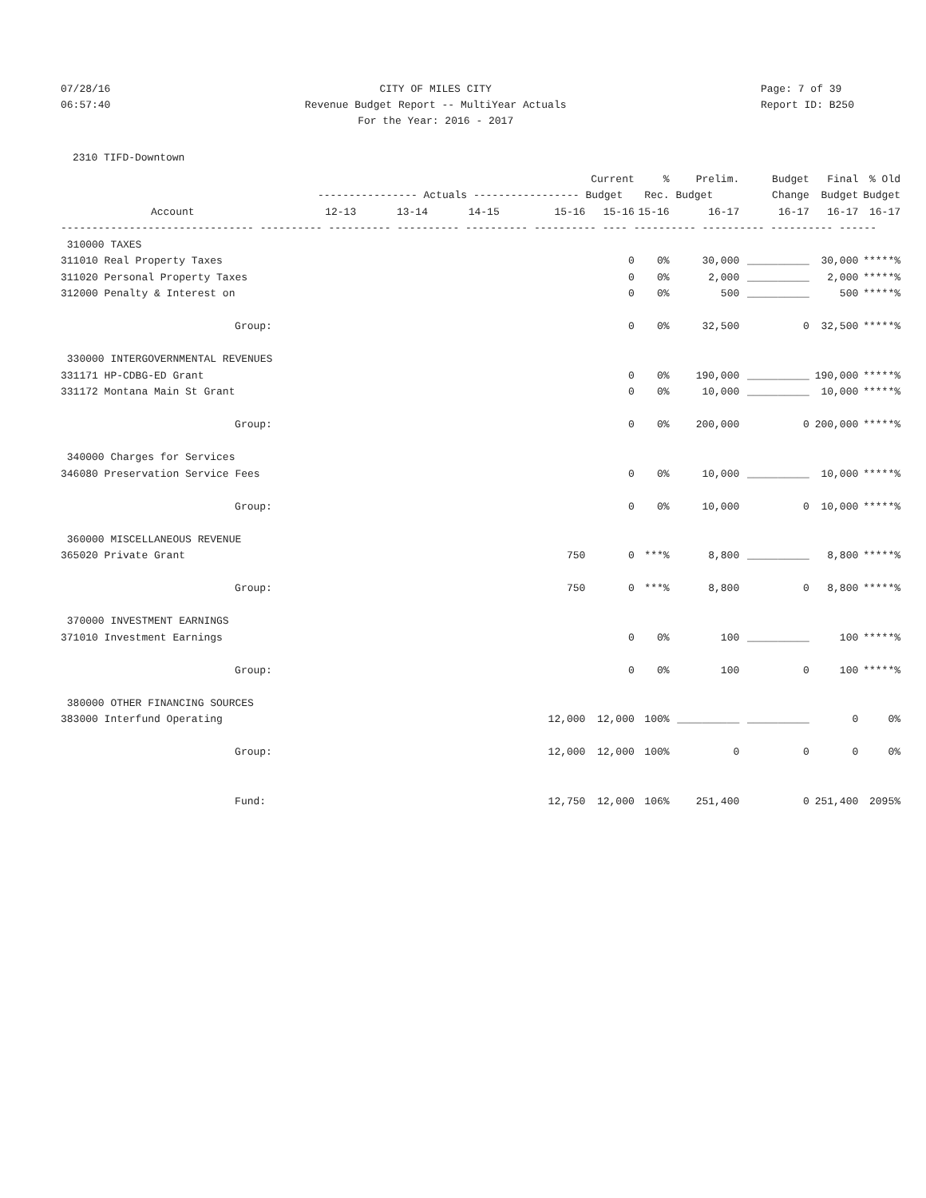07/28/16
06:57:40
CITY OF MILES CITY
Revenue Budget Report -- MultiYear Actuals
For the Year: 2016 - 2017
Page: 7 of 39
Report ID: B250
2310 TIFD-Downtown
| | | | | | Current | % | Prelim. | Budget | Final | % Old |
| --- | --- | --- | --- | --- | --- | --- | --- | --- | --- | --- |
| | ---------------- Actuals ----------------- | | | | Budget | Rec. | Budget | Change | Budget | Budget |
| Account | 12-13 | 13-14 | 14-15 | 15-16 | 15-16 | 15-16 | 16-17 | 16-17 | 16-17 | 16-17 |
| ------------------------------- ---------- ---------- ---------- ---------- ---------- ---- ---------- ---------- ---------- ------ | | | | | | | | | | |
| 310000 TAXES | | | | | | | | | | |
| 311010 Real Property Taxes | | | | | 0 | 0% | 30,000 | __________ | 30,000 | *****% |
| 311020 Personal Property Taxes | | | | | 0 | 0% | 2,000 | __________ | 2,000 | *****% |
| 312000 Penalty & Interest on | | | | | 0 | 0% | 500 | __________ | 500 | *****% |
| Group: | | | | | 0 | 0% | 32,500 | 0 | 32,500 | *****% |
| 330000 INTERGOVERNMENTAL REVENUES | | | | | | | | | | |
| 331171 HP-CDBG-ED Grant | | | | | 0 | 0% | 190,000 | __________ | 190,000 | *****% |
| 331172 Montana Main St Grant | | | | | 0 | 0% | 10,000 | __________ | 10,000 | *****% |
| Group: | | | | | 0 | 0% | 200,000 | 0 | 200,000 | *****% |
| 340000 Charges for Services | | | | | | | | | | |
| 346080 Preservation Service Fees | | | | | 0 | 0% | 10,000 | __________ | 10,000 | *****% |
| Group: | | | | | 0 | 0% | 10,000 | 0 | 10,000 | *****% |
| 360000 MISCELLANEOUS REVENUE | | | | | | | | | | |
| 365020 Private Grant | | | | 750 | 0 | ***% | 8,800 | __________ | 8,800 | *****% |
| Group: | | | | 750 | 0 | ***% | 8,800 | 0 | 8,800 | *****% |
| 370000 INVESTMENT EARNINGS | | | | | | | | | | |
| 371010 Investment Earnings | | | | | 0 | 0% | 100 | __________ | 100 | *****% |
| Group: | | | | | 0 | 0% | 100 | 0 | 100 | *****% |
| 380000 OTHER FINANCING SOURCES | | | | | | | | | | |
| 383000 Interfund Operating | | | | 12,000 | 12,000 | 100% | __________ | __________ | 0 | 0% |
| Group: | | | | 12,000 | 12,000 | 100% | 0 | 0 | 0 | 0% |
| Fund: | | | | 12,750 | 12,000 | 106% | 251,400 | 0 | 251,400 | 2095% |